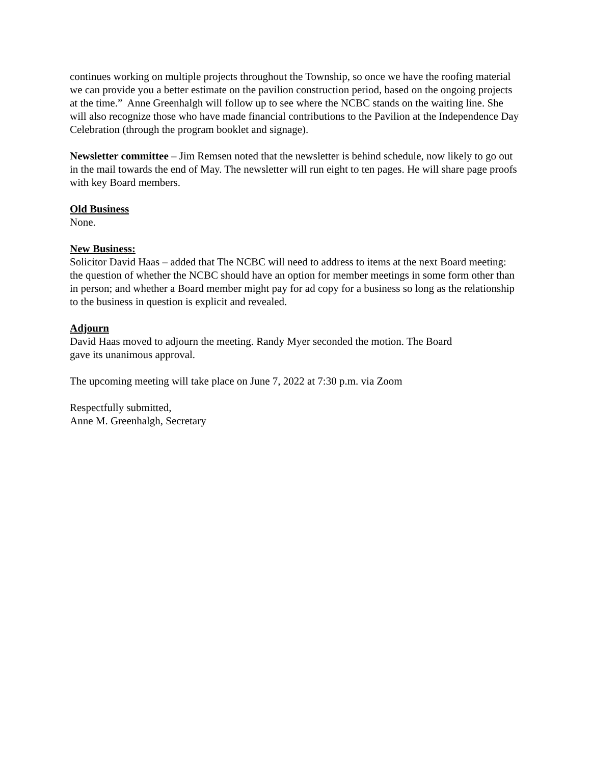continues working on multiple projects throughout the Township, so once we have the roofing material we can provide you a better estimate on the pavilion construction period, based on the ongoing projects at the time.” Anne Greenhalgh will follow up to see where the NCBC stands on the waiting line. She will also recognize those who have made financial contributions to the Pavilion at the Independence Day Celebration (through the program booklet and signage).
Newsletter committee – Jim Remsen noted that the newsletter is behind schedule, now likely to go out in the mail towards the end of May. The newsletter will run eight to ten pages. He will share page proofs with key Board members.
Old Business
None.
New Business:
Solicitor David Haas – added that The NCBC will need to address to items at the next Board meeting: the question of whether the NCBC should have an option for member meetings in some form other than in person; and whether a Board member might pay for ad copy for a business so long as the relationship to the business in question is explicit and revealed.
Adjourn
David Haas moved to adjourn the meeting. Randy Myer seconded the motion. The Board
gave its unanimous approval.
The upcoming meeting will take place on June 7, 2022 at 7:30 p.m. via Zoom
Respectfully submitted,
Anne M. Greenhalgh, Secretary